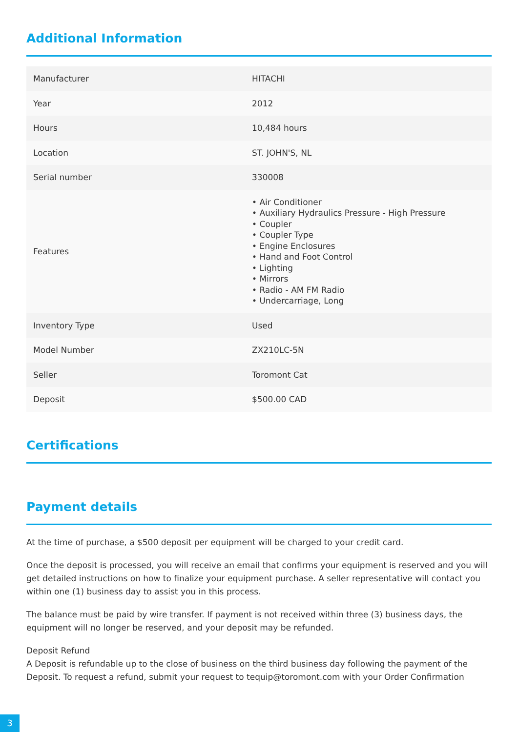Additional Information
| Manufacturer | HITACHI |
| Year | 2012 |
| Hours | 10,484 hours |
| Location | ST. JOHN'S, NL |
| Serial number | 330008 |
| Features | • Air Conditioner • Auxiliary Hydraulics Pressure - High Pressure • Coupler • Coupler Type • Engine Enclosures • Hand and Foot Control • Lighting • Mirrors • Radio - AM FM Radio • Undercarriage, Long |
| Inventory Type | Used |
| Model Number | ZX210LC-5N |
| Seller | Toromont Cat |
| Deposit | $500.00 CAD |
Certifications
Payment details
At the time of purchase, a $500 deposit per equipment will be charged to your credit card.
Once the deposit is processed, you will receive an email that confirms your equipment is reserved and you will get detailed instructions on how to finalize your equipment purchase. A seller representative will contact you within one (1) business day to assist you in this process.
The balance must be paid by wire transfer. If payment is not received within three (3) business days, the equipment will no longer be reserved, and your deposit may be refunded.
Deposit Refund
A Deposit is refundable up to the close of business on the third business day following the payment of the Deposit. To request a refund, submit your request to tequip@toromont.com with your Order Confirmation
3